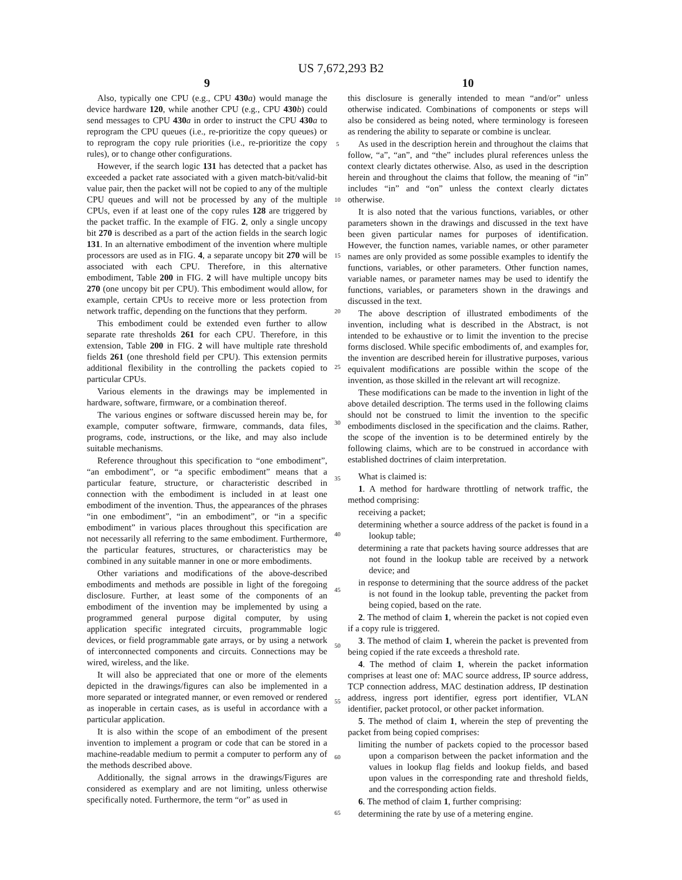US 7,672,293 B2
9
Also, typically one CPU (e.g., CPU 430 a) would manage the device hardware 120, while another CPU (e.g., CPU 430 b) could send messages to CPU 430 a in order to instruct the CPU 430 a to reprogram the CPU queues (i.e., re-prioritize the copy queues) or to reprogram the copy rule priorities (i.e., re-prioritize the copy rules), or to change other configurations.
However, if the search logic 131 has detected that a packet has exceeded a packet rate associated with a given match-bit/valid-bit value pair, then the packet will not be copied to any of the multiple CPU queues and will not be processed by any of the multiple CPUs, even if at least one of the copy rules 128 are triggered by the packet traffic. In the example of FIG. 2, only a single uncopy bit 270 is described as a part of the action fields in the search logic 131. In an alternative embodiment of the invention where multiple processors are used as in FIG. 4, a separate uncopy bit 270 will be associated with each CPU. Therefore, in this alternative embodiment, Table 200 in FIG. 2 will have multiple uncopy bits 270 (one uncopy bit per CPU). This embodiment would allow, for example, certain CPUs to receive more or less protection from network traffic, depending on the functions that they perform.
This embodiment could be extended even further to allow separate rate thresholds 261 for each CPU. Therefore, in this extension, Table 200 in FIG. 2 will have multiple rate threshold fields 261 (one threshold field per CPU). This extension permits additional flexibility in the controlling the packets copied to particular CPUs.
Various elements in the drawings may be implemented in hardware, software, firmware, or a combination thereof.
The various engines or software discussed herein may be, for example, computer software, firmware, commands, data files, programs, code, instructions, or the like, and may also include suitable mechanisms.
Reference throughout this specification to “one embodiment”, “an embodiment”, or “a specific embodiment” means that a particular feature, structure, or characteristic described in connection with the embodiment is included in at least one embodiment of the invention. Thus, the appearances of the phrases “in one embodiment”, “in an embodiment”, or “in a specific embodiment” in various places throughout this specification are not necessarily all referring to the same embodiment. Furthermore, the particular features, structures, or characteristics may be combined in any suitable manner in one or more embodiments.
Other variations and modifications of the above-described embodiments and methods are possible in light of the foregoing disclosure. Further, at least some of the components of an embodiment of the invention may be implemented by using a programmed general purpose digital computer, by using application specific integrated circuits, programmable logic devices, or field programmable gate arrays, or by using a network of interconnected components and circuits. Connections may be wired, wireless, and the like.
It will also be appreciated that one or more of the elements depicted in the drawings/figures can also be implemented in a more separated or integrated manner, or even removed or rendered as inoperable in certain cases, as is useful in accordance with a particular application.
It is also within the scope of an embodiment of the present invention to implement a program or code that can be stored in a machine-readable medium to permit a computer to perform any of the methods described above.
Additionally, the signal arrows in the drawings/Figures are considered as exemplary and are not limiting, unless otherwise specifically noted. Furthermore, the term “or” as used in
5
10
15
20
25
30
35
40
45
50
55
60
65
10
this disclosure is generally intended to mean “and/or” unless otherwise indicated. Combinations of components or steps will also be considered as being noted, where terminology is foreseen as rendering the ability to separate or combine is unclear.
As used in the description herein and throughout the claims that follow, “a”, “an”, and “the” includes plural references unless the context clearly dictates otherwise. Also, as used in the description herein and throughout the claims that follow, the meaning of “in” includes “in” and “on” unless the context clearly dictates otherwise.
It is also noted that the various functions, variables, or other parameters shown in the drawings and discussed in the text have been given particular names for purposes of identification. However, the function names, variable names, or other parameter names are only provided as some possible examples to identify the functions, variables, or other parameters. Other function names, variable names, or parameter names may be used to identify the functions, variables, or parameters shown in the drawings and discussed in the text.
The above description of illustrated embodiments of the invention, including what is described in the Abstract, is not intended to be exhaustive or to limit the invention to the precise forms disclosed. While specific embodiments of, and examples for, the invention are described herein for illustrative purposes, various equivalent modifications are possible within the scope of the invention, as those skilled in the relevant art will recognize.
These modifications can be made to the invention in light of the above detailed description. The terms used in the following claims should not be construed to limit the invention to the specific embodiments disclosed in the specification and the claims. Rather, the scope of the invention is to be determined entirely by the following claims, which are to be construed in accordance with established doctrines of claim interpretation.
What is claimed is:
1. A method for hardware throttling of network traffic, the method comprising:
receiving a packet;
determining whether a source address of the packet is found in a lookup table;
determining a rate that packets having source addresses that are not found in the lookup table are received by a network device; and
in response to determining that the source address of the packet is not found in the lookup table, preventing the packet from being copied, based on the rate.
2. The method of claim 1, wherein the packet is not copied even if a copy rule is triggered.
3. The method of claim 1, wherein the packet is prevented from being copied if the rate exceeds a threshold rate.
4. The method of claim 1, wherein the packet information comprises at least one of: MAC source address, IP source address, TCP connection address, MAC destination address, IP destination address, ingress port identifier, egress port identifier, VLAN identifier, packet protocol, or other packet information.
5. The method of claim 1, wherein the step of preventing the packet from being copied comprises:
limiting the number of packets copied to the processor based upon a comparison between the packet information and the values in lookup flag fields and lookup fields, and based upon values in the corresponding rate and threshold fields, and the corresponding action fields.
6. The method of claim 1, further comprising:
determining the rate by use of a metering engine.